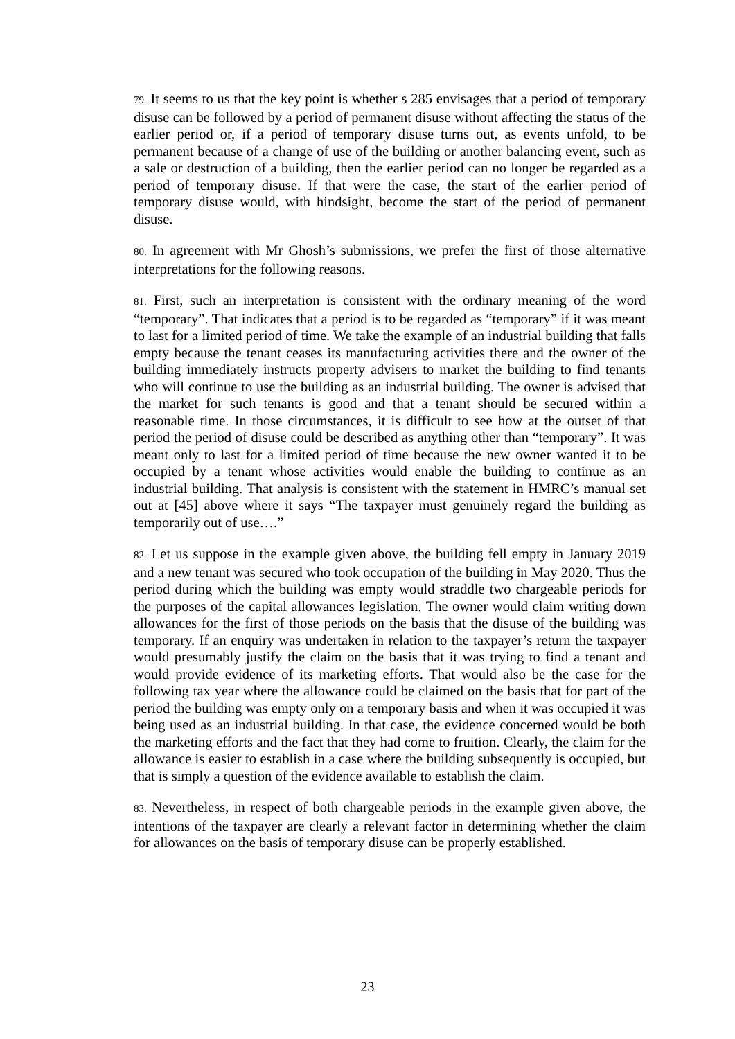79. It seems to us that the key point is whether s 285 envisages that a period of temporary disuse can be followed by a period of permanent disuse without affecting the status of the earlier period or, if a period of temporary disuse turns out, as events unfold, to be permanent because of a change of use of the building or another balancing event, such as a sale or destruction of a building, then the earlier period can no longer be regarded as a period of temporary disuse. If that were the case, the start of the earlier period of temporary disuse would, with hindsight, become the start of the period of permanent disuse.
80. In agreement with Mr Ghosh’s submissions, we prefer the first of those alternative interpretations for the following reasons.
81. First, such an interpretation is consistent with the ordinary meaning of the word “temporary”. That indicates that a period is to be regarded as “temporary” if it was meant to last for a limited period of time. We take the example of an industrial building that falls empty because the tenant ceases its manufacturing activities there and the owner of the building immediately instructs property advisers to market the building to find tenants who will continue to use the building as an industrial building. The owner is advised that the market for such tenants is good and that a tenant should be secured within a reasonable time. In those circumstances, it is difficult to see how at the outset of that period the period of disuse could be described as anything other than “temporary”. It was meant only to last for a limited period of time because the new owner wanted it to be occupied by a tenant whose activities would enable the building to continue as an industrial building. That analysis is consistent with the statement in HMRC’s manual set out at [45] above where it says “The taxpayer must genuinely regard the building as temporarily out of use….”
82. Let us suppose in the example given above, the building fell empty in January 2019 and a new tenant was secured who took occupation of the building in May 2020. Thus the period during which the building was empty would straddle two chargeable periods for the purposes of the capital allowances legislation. The owner would claim writing down allowances for the first of those periods on the basis that the disuse of the building was temporary. If an enquiry was undertaken in relation to the taxpayer’s return the taxpayer would presumably justify the claim on the basis that it was trying to find a tenant and would provide evidence of its marketing efforts. That would also be the case for the following tax year where the allowance could be claimed on the basis that for part of the period the building was empty only on a temporary basis and when it was occupied it was being used as an industrial building. In that case, the evidence concerned would be both the marketing efforts and the fact that they had come to fruition. Clearly, the claim for the allowance is easier to establish in a case where the building subsequently is occupied, but that is simply a question of the evidence available to establish the claim.
83. Nevertheless, in respect of both chargeable periods in the example given above, the intentions of the taxpayer are clearly a relevant factor in determining whether the claim for allowances on the basis of temporary disuse can be properly established.
23